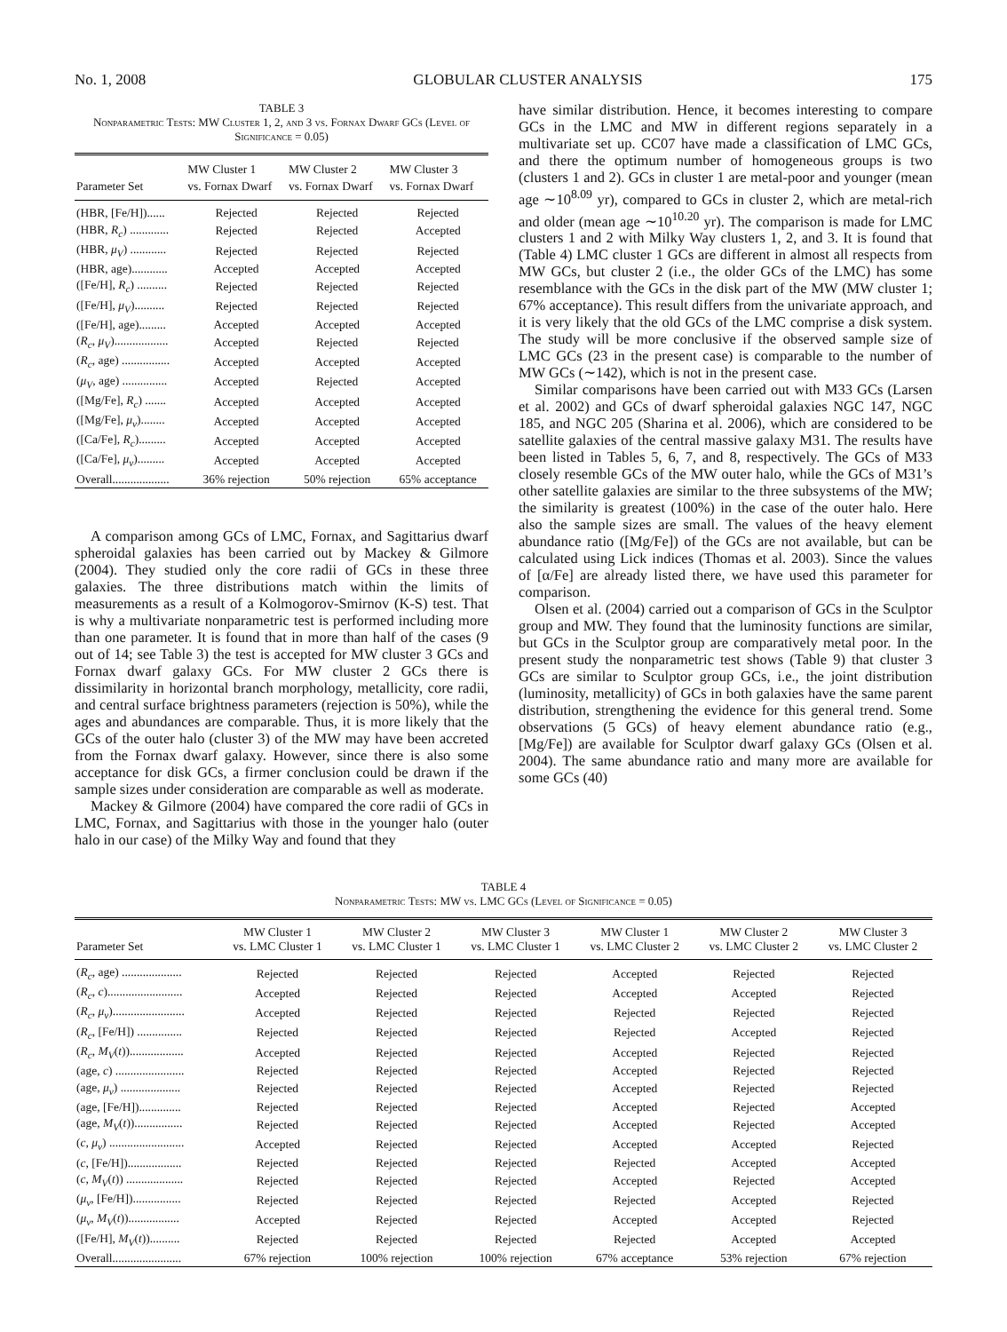No. 1, 2008 GLOBULAR CLUSTER ANALYSIS 175
TABLE 3
Nonparametric Tests: MW Cluster 1, 2, and 3 vs. Fornax Dwarf GCs (Level of Significance = 0.05)
| Parameter Set | MW Cluster 1 vs. Fornax Dwarf | MW Cluster 2 vs. Fornax Dwarf | MW Cluster 3 vs. Fornax Dwarf |
| --- | --- | --- | --- |
| (HBR, [Fe/H])...... | Rejected | Rejected | Rejected |
| (HBR, R<sub>c</sub> ) ............. | Rejected | Rejected | Accepted |
| (HBR, μ<sub>V</sub> ) ............ | Rejected | Rejected | Rejected |
| (HBR, age)............ | Accepted | Accepted | Accepted |
| ([Fe/H], R<sub>c</sub> ) .......... | Rejected | Rejected | Rejected |
| ([Fe/H], μ<sub>V</sub> ).......... | Rejected | Rejected | Rejected |
| ([Fe/H], age)......... | Accepted | Accepted | Accepted |
| ( R<sub>c</sub> , μ<sub>V</sub> ).................. | Accepted | Rejected | Rejected |
| ( R<sub>c</sub> , age) ................ | Accepted | Accepted | Accepted |
| ( μ<sub>V</sub> , age) ............... | Accepted | Rejected | Accepted |
| ([Mg/Fe], R<sub>c</sub> ) ....... | Accepted | Accepted | Accepted |
| ([Mg/Fe], μ<sub>v</sub> )........ | Accepted | Accepted | Accepted |
| ([Ca/Fe], R<sub>c</sub> )......... | Accepted | Accepted | Accepted |
| ([Ca/Fe], μ<sub>v</sub> )......... | Accepted | Accepted | Accepted |
| Overall................... | 36% rejection | 50% rejection | 65% acceptance |
A comparison among GCs of LMC, Fornax, and Sagittarius dwarf spheroidal galaxies has been carried out by Mackey & Gilmore (2004). They studied only the core radii of GCs in these three galaxies. The three distributions match within the limits of measurements as a result of a Kolmogorov-Smirnov (K-S) test. That is why a multivariate nonparametric test is performed including more than one parameter. It is found that in more than half of the cases (9 out of 14; see Table 3) the test is accepted for MW cluster 3 GCs and Fornax dwarf galaxy GCs. For MW cluster 2 GCs there is dissimilarity in horizontal branch morphology, metallicity, core radii, and central surface brightness parameters (rejection is 50%), while the ages and abundances are comparable. Thus, it is more likely that the GCs of the outer halo (cluster 3) of the MW may have been accreted from the Fornax dwarf galaxy. However, since there is also some acceptance for disk GCs, a firmer conclusion could be drawn if the sample sizes under consideration are comparable as well as moderate.
Mackey & Gilmore (2004) have compared the core radii of GCs in LMC, Fornax, and Sagittarius with those in the younger halo (outer halo in our case) of the Milky Way and found that they
have similar distribution. Hence, it becomes interesting to compare GCs in the LMC and MW in different regions separately in a multivariate set up. CC07 have made a classification of LMC GCs, and there the optimum number of homogeneous groups is two (clusters 1 and 2). GCs in cluster 1 are metal-poor and younger (mean age ∼10<sup>8.09</sup> yr), compared to GCs in cluster 2, which are metal-rich and older (mean age ∼10<sup>10.20</sup> yr). The comparison is made for LMC clusters 1 and 2 with Milky Way clusters 1, 2, and 3. It is found that (Table 4) LMC cluster 1 GCs are different in almost all respects from MW GCs, but cluster 2 (i.e., the older GCs of the LMC) has some resemblance with the GCs in the disk part of the MW (MW cluster 1; 67% acceptance). This result differs from the univariate approach, and it is very likely that the old GCs of the LMC comprise a disk system. The study will be more conclusive if the observed sample size of LMC GCs (23 in the present case) is comparable to the number of MW GCs (∼142), which is not in the present case.
Similar comparisons have been carried out with M33 GCs (Larsen et al. 2002) and GCs of dwarf spheroidal galaxies NGC 147, NGC 185, and NGC 205 (Sharina et al. 2006), which are considered to be satellite galaxies of the central massive galaxy M31. The results have been listed in Tables 5, 6, 7, and 8, respectively. The GCs of M33 closely resemble GCs of the MW outer halo, while the GCs of M31’s other satellite galaxies are similar to the three subsystems of the MW; the similarity is greatest (100%) in the case of the outer halo. Here also the sample sizes are small. The values of the heavy element abundance ratio ([Mg/Fe]) of the GCs are not available, but can be calculated using Lick indices (Thomas et al. 2003). Since the values of [α/Fe] are already listed there, we have used this parameter for comparison.
Olsen et al. (2004) carried out a comparison of GCs in the Sculptor group and MW. They found that the luminosity functions are similar, but GCs in the Sculptor group are comparatively metal poor. In the present study the nonparametric test shows (Table 9) that cluster 3 GCs are similar to Sculptor group GCs, i.e., the joint distribution (luminosity, metallicity) of GCs in both galaxies have the same parent distribution, strengthening the evidence for this general trend. Some observations (5 GCs) of heavy element abundance ratio (e.g., [Mg/Fe]) are available for Sculptor dwarf galaxy GCs (Olsen et al. 2004). The same abundance ratio and many more are available for some GCs (40)
TABLE 4
Nonparametric Tests: MW vs. LMC GCs (Level of Significance = 0.05)
| Parameter Set | MW Cluster 1 vs. LMC Cluster 1 | MW Cluster 2 vs. LMC Cluster 1 | MW Cluster 3 vs. LMC Cluster 1 | MW Cluster 1 vs. LMC Cluster 2 | MW Cluster 2 vs. LMC Cluster 2 | MW Cluster 3 vs. LMC Cluster 2 |
| --- | --- | --- | --- | --- | --- | --- |
| ( R<sub>c</sub> , age) .................... | Rejected | Rejected | Rejected | Accepted | Rejected | Rejected |
| ( R<sub>c</sub> , c )......................... | Accepted | Rejected | Rejected | Accepted | Accepted | Rejected |
| ( R<sub>c</sub> , μ<sub>v</sub> )........................ | Accepted | Rejected | Rejected | Rejected | Rejected | Rejected |
| ( R<sub>c</sub> , [Fe/H]) ............... | Rejected | Rejected | Rejected | Rejected | Accepted | Rejected |
| ( R<sub>c</sub> , M<sub>V</sub> ( t )).................. | Accepted | Rejected | Rejected | Accepted | Rejected | Rejected |
| (age, c ) ....................... | Rejected | Rejected | Rejected | Accepted | Rejected | Rejected |
| (age, μ<sub>v</sub> ) .................... | Rejected | Rejected | Rejected | Accepted | Rejected | Rejected |
| (age, [Fe/H]).............. | Rejected | Rejected | Rejected | Accepted | Rejected | Accepted |
| (age, M<sub>V</sub> ( t ))................ | Rejected | Rejected | Rejected | Accepted | Rejected | Accepted |
| ( c , μ<sub>v</sub> ) ......................... | Accepted | Rejected | Rejected | Accepted | Accepted | Rejected |
| ( c , [Fe/H]).................. | Rejected | Rejected | Rejected | Rejected | Accepted | Accepted |
| ( c , M<sub>V</sub> ( t )) ................... | Rejected | Rejected | Rejected | Accepted | Rejected | Accepted |
| ( μ<sub>v</sub> , [Fe/H])................ | Rejected | Rejected | Rejected | Rejected | Accepted | Rejected |
| ( μ<sub>v</sub> , M<sub>V</sub> ( t ))................. | Accepted | Rejected | Rejected | Accepted | Accepted | Rejected |
| ([Fe/H], M<sub>V</sub> ( t )).......... | Rejected | Rejected | Rejected | Rejected | Accepted | Accepted |
| Overall....................... | 67% rejection | 100% rejection | 100% rejection | 67% acceptance | 53% rejection | 67% rejection |